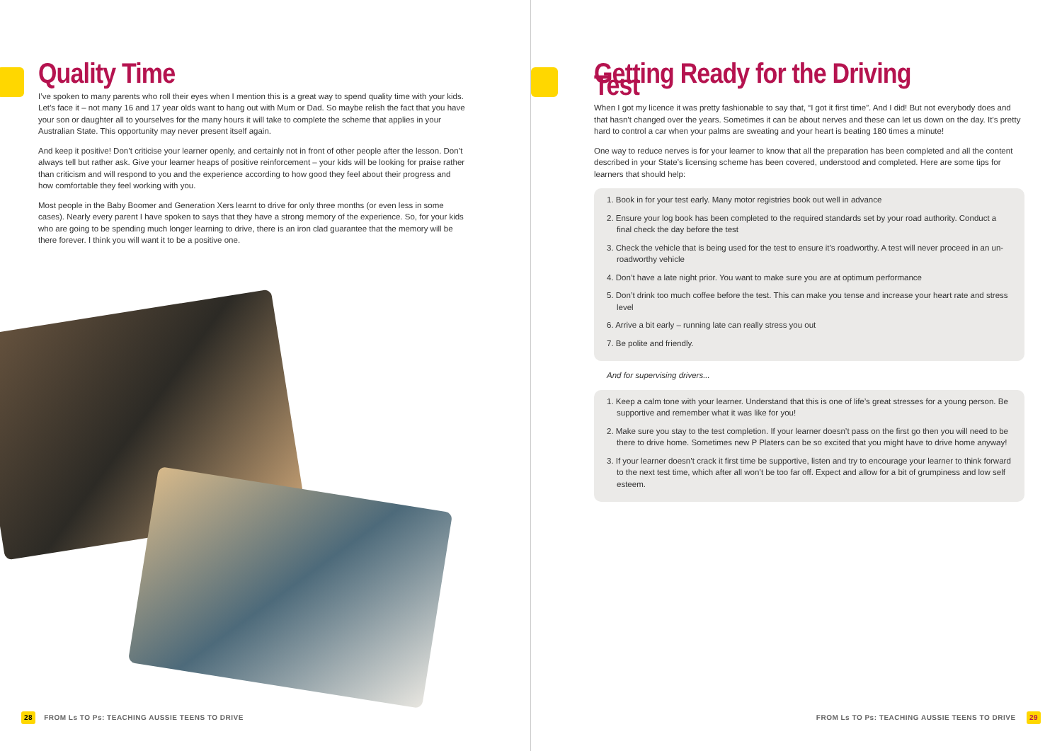Quality Time
I’ve spoken to many parents who roll their eyes when I mention this is a great way to spend quality time with your kids. Let’s face it – not many 16 and 17 year olds want to hang out with Mum or Dad. So maybe relish the fact that you have your son or daughter all to yourselves for the many hours it will take to complete the scheme that applies in your Australian State. This opportunity may never present itself again.
And keep it positive! Don’t criticise your learner openly, and certainly not in front of other people after the lesson. Don’t always tell but rather ask. Give your learner heaps of positive reinforcement – your kids will be looking for praise rather than criticism and will respond to you and the experience according to how good they feel about their progress and how comfortable they feel working with you.
Most people in the Baby Boomer and Generation Xers learnt to drive for only three months (or even less in some cases). Nearly every parent I have spoken to says that they have a strong memory of the experience. So, for your kids who are going to be spending much longer learning to drive, there is an iron clad guarantee that the memory will be there forever. I think you will want it to be a positive one.
28 FROM Ls TO Ps: TEACHING AUSSIE TEENS TO DRIVE
Getting Ready for the Driving Test
When I got my licence it was pretty fashionable to say that, “I got it first time”. And I did! But not everybody does and that hasn’t changed over the years. Sometimes it can be about nerves and these can let us down on the day. It’s pretty hard to control a car when your palms are sweating and your heart is beating 180 times a minute!
One way to reduce nerves is for your learner to know that all the preparation has been completed and all the content described in your State’s licensing scheme has been covered, understood and completed. Here are some tips for learners that should help:
1. Book in for your test early. Many motor registries book out well in advance
2. Ensure your log book has been completed to the required standards set by your road authority. Conduct a final check the day before the test
3. Check the vehicle that is being used for the test to ensure it’s roadworthy. A test will never proceed in an un-roadworthy vehicle
4. Don’t have a late night prior. You want to make sure you are at optimum performance
5. Don’t drink too much coffee before the test. This can make you tense and increase your heart rate and stress level
6. Arrive a bit early – running late can really stress you out
7. Be polite and friendly.
And for supervising drivers...
1. Keep a calm tone with your learner. Understand that this is one of life’s great stresses for a young person. Be supportive and remember what it was like for you!
2. Make sure you stay to the test completion. If your learner doesn’t pass on the first go then you will need to be there to drive home. Sometimes new P Platers can be so excited that you might have to drive home anyway!
3. If your learner doesn’t crack it first time be supportive, listen and try to encourage your learner to think forward to the next test time, which after all won’t be too far off. Expect and allow for a bit of grumpiness and low self esteem.
FROM Ls TO Ps: TEACHING AUSSIE TEENS TO DRIVE 29